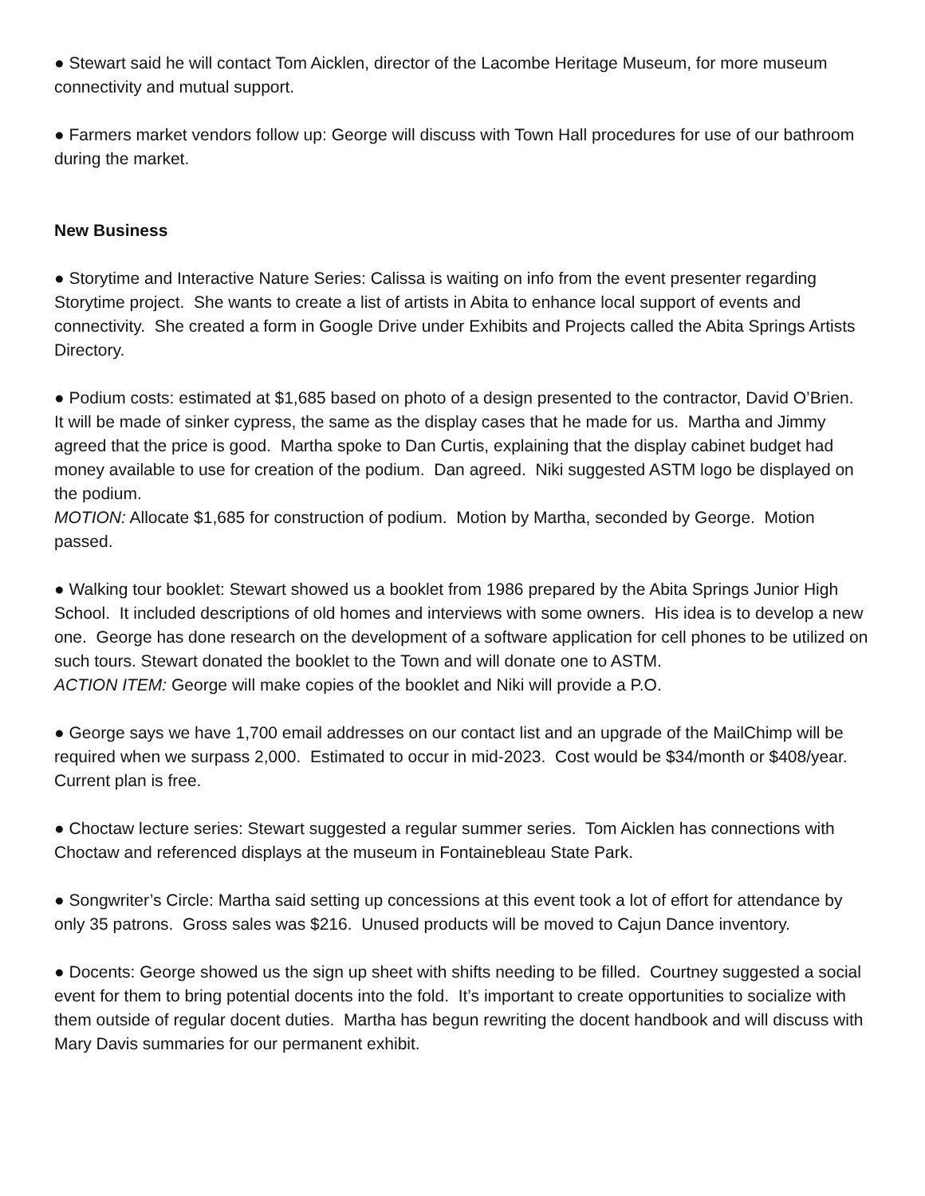● Stewart said he will contact Tom Aicklen, director of the Lacombe Heritage Museum, for more museum connectivity and mutual support.
● Farmers market vendors follow up: George will discuss with Town Hall procedures for use of our bathroom during the market.
New Business
● Storytime and Interactive Nature Series: Calissa is waiting on info from the event presenter regarding Storytime project. She wants to create a list of artists in Abita to enhance local support of events and connectivity. She created a form in Google Drive under Exhibits and Projects called the Abita Springs Artists Directory.
● Podium costs: estimated at $1,685 based on photo of a design presented to the contractor, David O’Brien. It will be made of sinker cypress, the same as the display cases that he made for us. Martha and Jimmy agreed that the price is good. Martha spoke to Dan Curtis, explaining that the display cabinet budget had money available to use for creation of the podium. Dan agreed. Niki suggested ASTM logo be displayed on the podium.
MOTION: Allocate $1,685 for construction of podium. Motion by Martha, seconded by George. Motion passed.
● Walking tour booklet: Stewart showed us a booklet from 1986 prepared by the Abita Springs Junior High School. It included descriptions of old homes and interviews with some owners. His idea is to develop a new one. George has done research on the development of a software application for cell phones to be utilized on such tours. Stewart donated the booklet to the Town and will donate one to ASTM.
ACTION ITEM: George will make copies of the booklet and Niki will provide a P.O.
● George says we have 1,700 email addresses on our contact list and an upgrade of the MailChimp will be required when we surpass 2,000. Estimated to occur in mid-2023. Cost would be $34/month or $408/year. Current plan is free.
● Choctaw lecture series: Stewart suggested a regular summer series. Tom Aicklen has connections with Choctaw and referenced displays at the museum in Fontainebleau State Park.
● Songwriter’s Circle: Martha said setting up concessions at this event took a lot of effort for attendance by only 35 patrons. Gross sales was $216. Unused products will be moved to Cajun Dance inventory.
● Docents: George showed us the sign up sheet with shifts needing to be filled. Courtney suggested a social event for them to bring potential docents into the fold. It’s important to create opportunities to socialize with them outside of regular docent duties. Martha has begun rewriting the docent handbook and will discuss with Mary Davis summaries for our permanent exhibit.